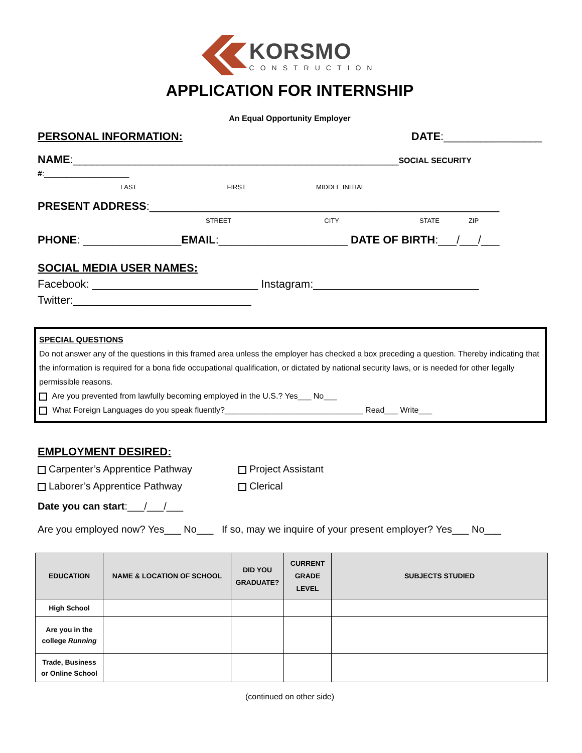KORSMO
CONSTRUCTION
APPLICATION FOR INTERNSHIP
An Equal Opportunity Employer
PERSONAL INFORMATION: DATE:________________
NAME:_____________________________________________________SOCIAL SECURITY #:___________________
LAST FIRST MIDDLE INITIAL
PRESENT ADDRESS:_________________________________________________________
STREET CITY STATE ZIP
PHONE: ________________EMAIL:_____________________ DATE OF BIRTH:___/___/___
SOCIAL MEDIA USER NAMES:
Facebook: ___________________________ Instagram:___________________________
Twitter:_____________________________
SPECIAL QUESTIONS
Do not answer any of the questions in this framed area unless the employer has checked a box preceding a question. Thereby indicating that the information is required for a bona fide occupational qualification, or dictated by national security laws, or is needed for other legally permissible reasons.
Are you prevented from lawfully becoming employed in the U.S.? Yes___ No___
What Foreign Languages do you speak fluently?_______________________________ Read___ Write___
EMPLOYMENT DESIRED:
Carpenter’s Apprentice Pathway
Laborer’s Apprentice Pathway
Project Assistant
Clerical
Date you can start:___/___/___
Are you employed now? Yes___ No___ If so, may we inquire of your present employer? Yes___ No___
| EDUCATION | NAME & LOCATION OF SCHOOL | DID YOU GRADUATE? | CURRENT GRADE LEVEL | SUBJECTS STUDIED |
| --- | --- | --- | --- | --- |
| High School | | | | |
| Are you in the college Running | | | | |
| Trade, Business or Online School | | | | |
(continued on other side)